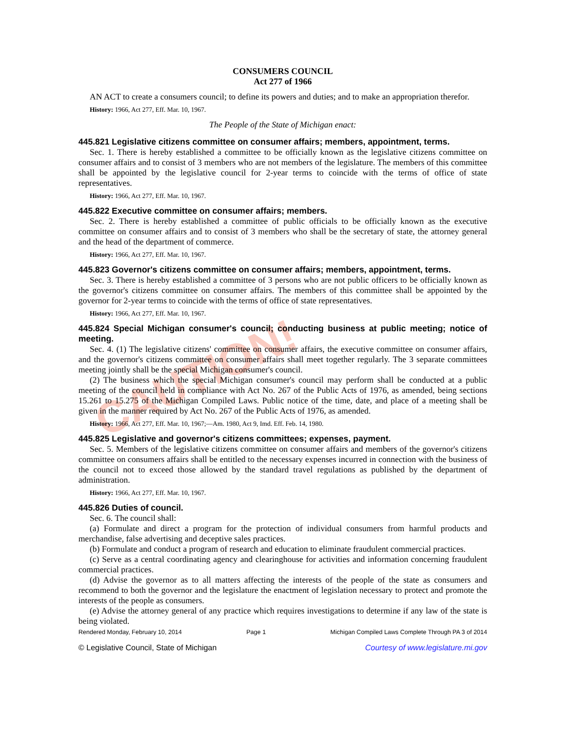CAUTION!
CONSUMERS COUNCIL
Act 277 of 1966
AN ACT to create a consumers council; to define its powers and duties; and to make an appropriation therefor.
History: 1966, Act 277, Eff. Mar. 10, 1967.
The People of the State of Michigan enact:
445.821 Legislative citizens committee on consumer affairs; members, appointment, terms.
Sec. 1. There is hereby established a committee to be officially known as the legislative citizens committee on consumer affairs and to consist of 3 members who are not members of the legislature. The members of this committee shall be appointed by the legislative council for 2-year terms to coincide with the terms of office of state representatives.
History: 1966, Act 277, Eff. Mar. 10, 1967.
445.822 Executive committee on consumer affairs; members.
Sec. 2. There is hereby established a committee of public officials to be officially known as the executive committee on consumer affairs and to consist of 3 members who shall be the secretary of state, the attorney general and the head of the department of commerce.
History: 1966, Act 277, Eff. Mar. 10, 1967.
445.823 Governor's citizens committee on consumer affairs; members, appointment, terms.
Sec. 3. There is hereby established a committee of 3 persons who are not public officers to be officially known as the governor's citizens committee on consumer affairs. The members of this committee shall be appointed by the governor for 2-year terms to coincide with the terms of office of state representatives.
History: 1966, Act 277, Eff. Mar. 10, 1967.
445.824 Special Michigan consumer's council; conducting business at public meeting; notice of meeting.
Sec. 4. (1) The legislative citizens' committee on consumer affairs, the executive committee on consumer affairs, and the governor's citizens committee on consumer affairs shall meet together regularly. The 3 separate committees meeting jointly shall be the special Michigan consumer's council.
(2) The business which the special Michigan consumer's council may perform shall be conducted at a public meeting of the council held in compliance with Act No. 267 of the Public Acts of 1976, as amended, being sections 15.261 to 15.275 of the Michigan Compiled Laws. Public notice of the time, date, and place of a meeting shall be given in the manner required by Act No. 267 of the Public Acts of 1976, as amended.
History: 1966, Act 277, Eff. Mar. 10, 1967;—Am. 1980, Act 9, Imd. Eff. Feb. 14, 1980.
445.825 Legislative and governor's citizens committees; expenses, payment.
Sec. 5. Members of the legislative citizens committee on consumer affairs and members of the governor's citizens committee on consumers affairs shall be entitled to the necessary expenses incurred in connection with the business of the council not to exceed those allowed by the standard travel regulations as published by the department of administration.
History: 1966, Act 277, Eff. Mar. 10, 1967.
445.826 Duties of council.
Sec. 6. The council shall:
(a) Formulate and direct a program for the protection of individual consumers from harmful products and merchandise, false advertising and deceptive sales practices.
(b) Formulate and conduct a program of research and education to eliminate fraudulent commercial practices.
(c) Serve as a central coordinating agency and clearinghouse for activities and information concerning fraudulent commercial practices.
(d) Advise the governor as to all matters affecting the interests of the people of the state as consumers and recommend to both the governor and the legislature the enactment of legislation necessary to protect and promote the interests of the people as consumers.
(e) Advise the attorney general of any practice which requires investigations to determine if any law of the state is being violated.
Rendered Monday, February 10, 2014 Page 1 Michigan Compiled Laws Complete Through PA 3 of 2014
© Legislative Council, State of Michigan Courtesy of www.legislature.mi.gov